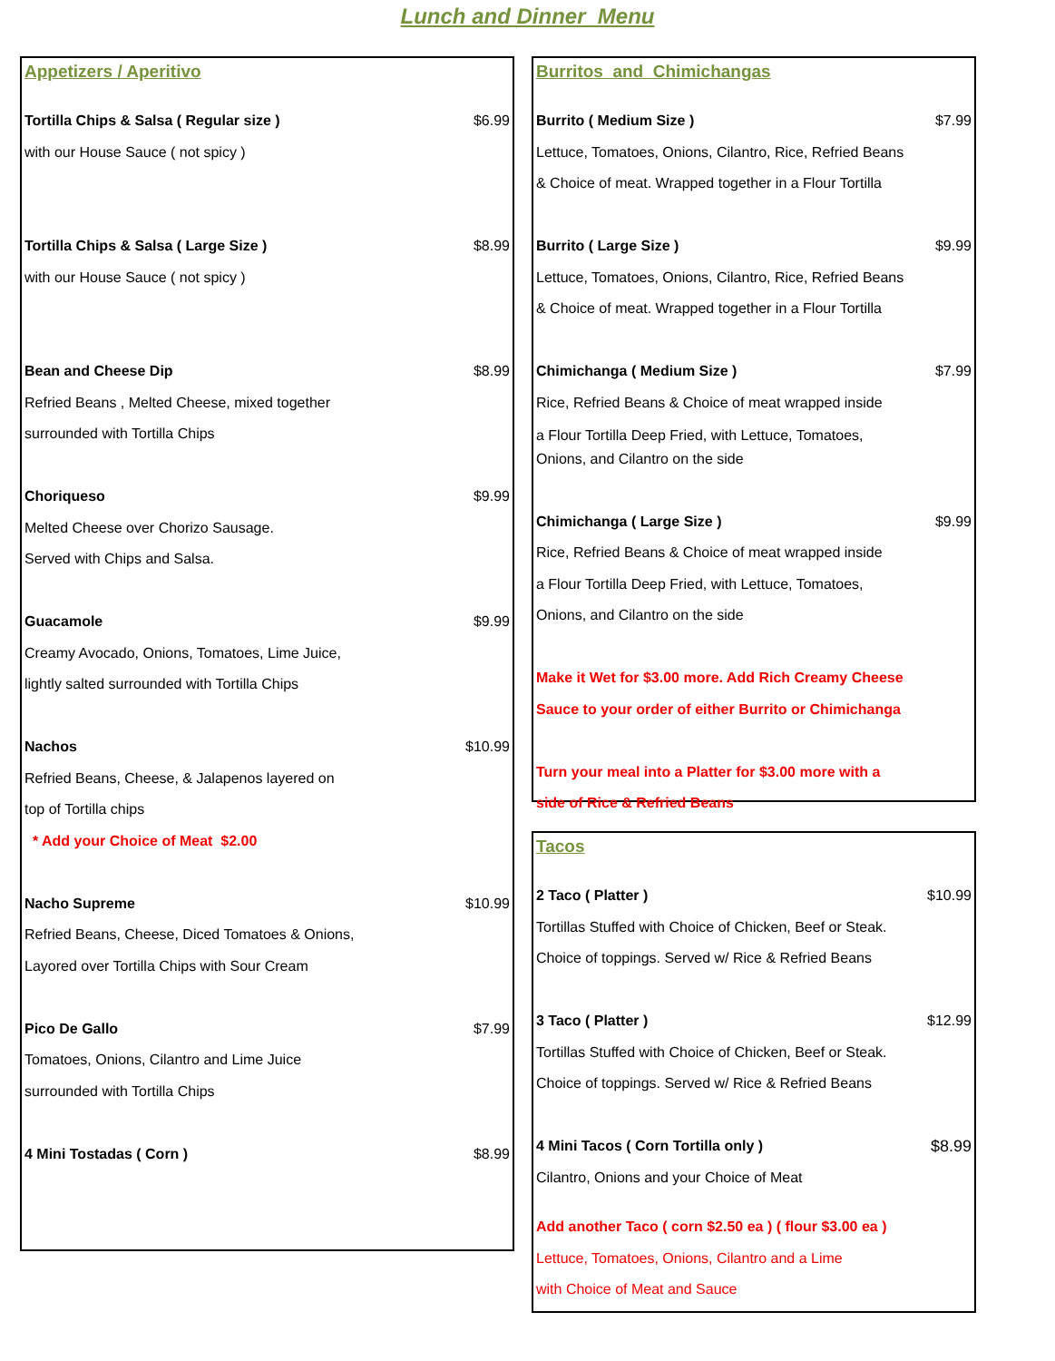Lunch and Dinner Menu
Appetizers / Aperitivo
Tortilla Chips & Salsa ( Regular size ) $6.99
with our House Sauce ( not spicy )
Tortilla Chips & Salsa ( Large Size ) $8.99
with our House Sauce ( not spicy )
Bean and Cheese Dip $8.99
Refried Beans , Melted Cheese, mixed together
surrounded with Tortilla Chips
Choriqueso $9.99
Melted Cheese over Chorizo Sausage.
Served with Chips and Salsa.
Guacamole $9.99
Creamy Avocado, Onions, Tomatoes, Lime Juice,
lightly salted surrounded with Tortilla Chips
Nachos $10.99
Refried Beans, Cheese, & Jalapenos layered on
top of Tortilla chips
* Add your Choice of Meat $2.00
Nacho Supreme $10.99
Refried Beans, Cheese, Diced Tomatoes & Onions,
Layored over Tortilla Chips with Sour Cream
Pico De Gallo $7.99
Tomatoes, Onions, Cilantro and Lime Juice
surrounded with Tortilla Chips
4 Mini Tostadas ( Corn ) $8.99
Burritos and Chimichangas
Burrito ( Medium Size ) $7.99
Lettuce, Tomatoes, Onions, Cilantro, Rice, Refried Beans
& Choice of meat. Wrapped together in a Flour Tortilla
Burrito ( Large Size ) $9.99
Lettuce, Tomatoes, Onions, Cilantro, Rice, Refried Beans
& Choice of meat. Wrapped together in a Flour Tortilla
Chimichanga ( Medium Size ) $7.99
Rice, Refried Beans & Choice of meat wrapped inside
a Flour Tortilla Deep Fried, with Lettuce, Tomatoes,
Onions, and Cilantro on the side
Chimichanga ( Large Size ) $9.99
Rice, Refried Beans & Choice of meat wrapped inside
a Flour Tortilla Deep Fried, with Lettuce, Tomatoes,
Onions, and Cilantro on the side
Make it Wet for $3.00 more. Add Rich Creamy Cheese
Sauce to your order of either Burrito or Chimichanga
Turn your meal into a Platter for $3.00 more with a
side of Rice & Refried Beans
Tacos
2 Taco ( Platter ) $10.99
Tortillas Stuffed with Choice of Chicken, Beef or Steak.
Choice of toppings. Served w/ Rice & Refried Beans
3 Taco ( Platter ) $12.99
Tortillas Stuffed with Choice of Chicken, Beef or Steak.
Choice of toppings. Served w/ Rice & Refried Beans
4 Mini Tacos ( Corn Tortilla only ) $8.99
Cilantro, Onions and your Choice of Meat
Add another Taco ( corn $2.50 ea ) ( flour $3.00 ea )
Lettuce, Tomatoes, Onions, Cilantro and a Lime
with Choice of Meat and Sauce